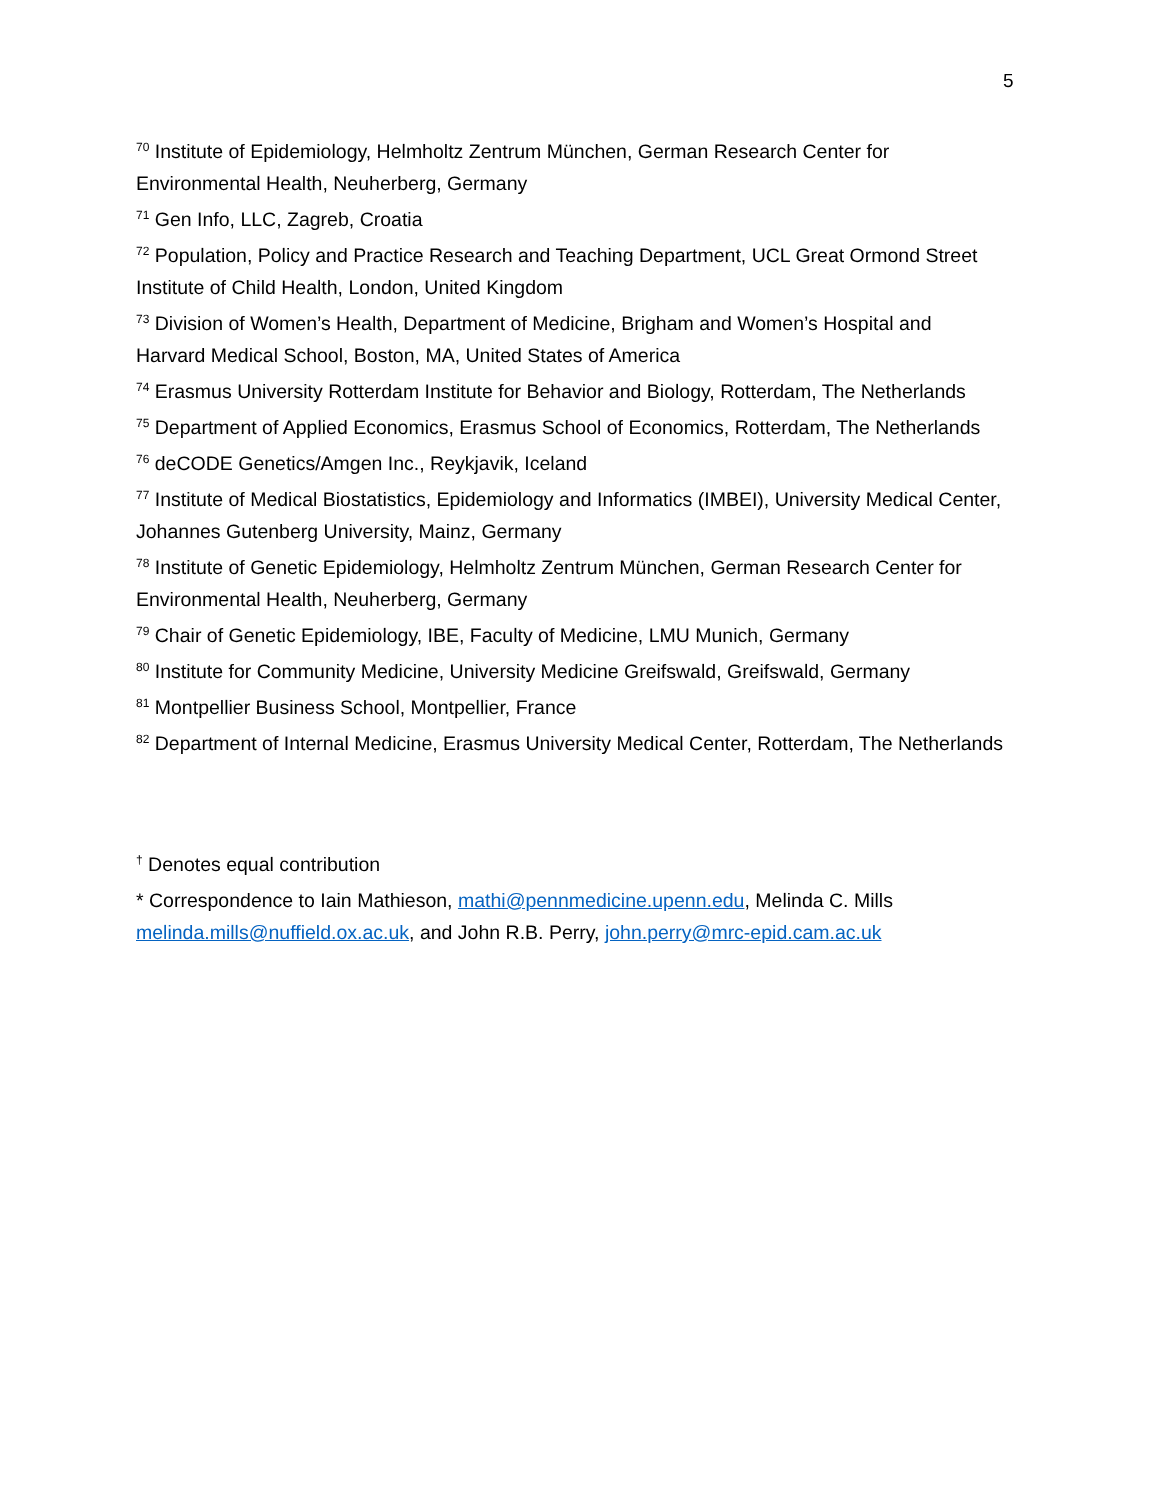5
<sup>70</sup> Institute of Epidemiology, Helmholtz Zentrum München, German Research Center for Environmental Health, Neuherberg, Germany
<sup>71</sup> Gen Info, LLC, Zagreb, Croatia
<sup>72</sup> Population, Policy and Practice Research and Teaching Department, UCL Great Ormond Street Institute of Child Health, London, United Kingdom
<sup>73</sup> Division of Women’s Health, Department of Medicine, Brigham and Women’s Hospital and Harvard Medical School, Boston, MA, United States of America
<sup>74</sup> Erasmus University Rotterdam Institute for Behavior and Biology, Rotterdam, The Netherlands
<sup>75</sup> Department of Applied Economics, Erasmus School of Economics, Rotterdam, The Netherlands
<sup>76</sup> deCODE Genetics/Amgen Inc., Reykjavik, Iceland
<sup>77</sup> Institute of Medical Biostatistics, Epidemiology and Informatics (IMBEI), University Medical Center, Johannes Gutenberg University, Mainz, Germany
<sup>78</sup> Institute of Genetic Epidemiology, Helmholtz Zentrum München, German Research Center for Environmental Health, Neuherberg, Germany
<sup>79</sup> Chair of Genetic Epidemiology, IBE, Faculty of Medicine, LMU Munich, Germany
<sup>80</sup> Institute for Community Medicine, University Medicine Greifswald, Greifswald, Germany
<sup>81</sup> Montpellier Business School, Montpellier, France
<sup>82</sup> Department of Internal Medicine, Erasmus University Medical Center, Rotterdam, The Netherlands
<sup>†</sup> Denotes equal contribution
* Correspondence to Iain Mathieson, mathi@pennmedicine.upenn.edu, Melinda C. Mills melinda.mills@nuffield.ox.ac.uk, and John R.B. Perry, john.perry@mrc-epid.cam.ac.uk